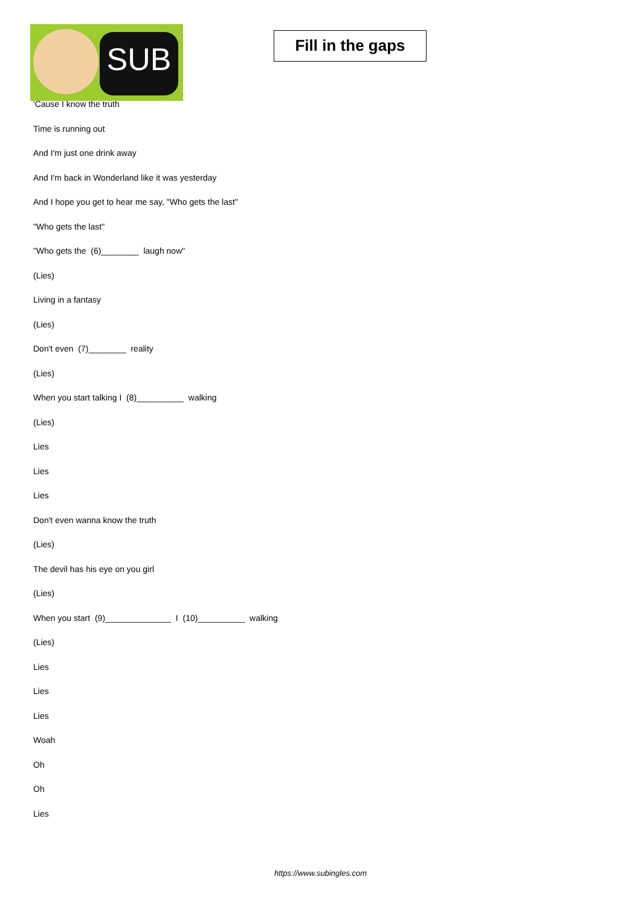SUB
Fill in the gaps
'Cause I know the truth
Time is running out
And I'm just one drink away
And I'm back in Wonderland like it was yesterday
And I hope you get to hear me say, "Who gets the last"
"Who gets the last"
"Who gets the (6)________ laugh now"
(Lies)
Living in a fantasy
(Lies)
Don't even (7)________ reality
(Lies)
When you start talking I (8)__________ walking
(Lies)
Lies
Lies
Lies
Don't even wanna know the truth
(Lies)
The devil has his eye on you girl
(Lies)
When you start (9)______________ I (10)__________ walking
(Lies)
Lies
Lies
Lies
Woah
Oh
Oh
Lies
https://www.subingles.com